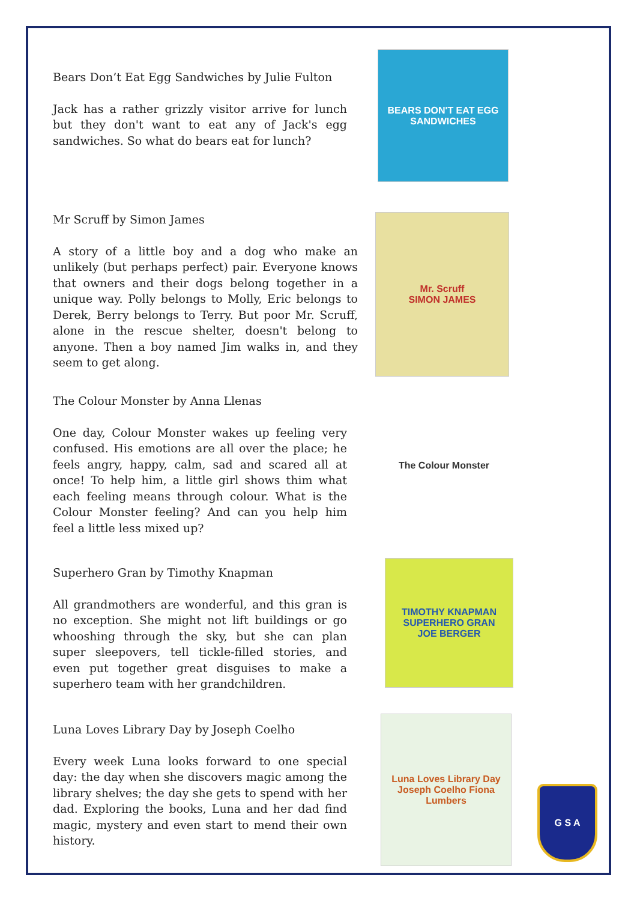Bears Don’t Eat Egg Sandwiches by Julie Fulton
Jack has a rather grizzly visitor arrive for lunch but they don't want to eat any of Jack's egg sandwiches. So what do bears eat for lunch?
BEARS DON'T EAT EGG SANDWICHES
Mr Scruff by Simon James
A story of a little boy and a dog who make an unlikely (but perhaps perfect) pair. Everyone knows that owners and their dogs belong together in a unique way. Polly belongs to Molly, Eric belongs to Derek, Berry belongs to Terry. But poor Mr. Scruff, alone in the rescue shelter, doesn't belong to anyone. Then a boy named Jim walks in, and they seem to get along.
Mr. Scruff
SIMON JAMES
The Colour Monster by Anna Llenas
One day, Colour Monster wakes up feeling very confused. His emotions are all over the place; he feels angry, happy, calm, sad and scared all at once! To help him, a little girl shows thim what each feeling means through colour. What is the Colour Monster feeling? And can you help him feel a little less mixed up?
The Colour Monster
Superhero Gran by Timothy Knapman
All grandmothers are wonderful, and this gran is no exception. She might not lift buildings or go whooshing through the sky, but she can plan super sleepovers, tell tickle-filled stories, and even put together great disguises to make a superhero team with her grandchildren.
TIMOTHY KNAPMAN
SUPERHERO GRAN
JOE BERGER
Luna Loves Library Day by Joseph Coelho
Every week Luna looks forward to one special day: the day when she discovers magic among the library shelves; the day she gets to spend with her dad. Exploring the books, Luna and her dad find magic, mystery and even start to mend their own history.
Luna Loves Library Day
Joseph Coelho Fiona Lumbers
G S A